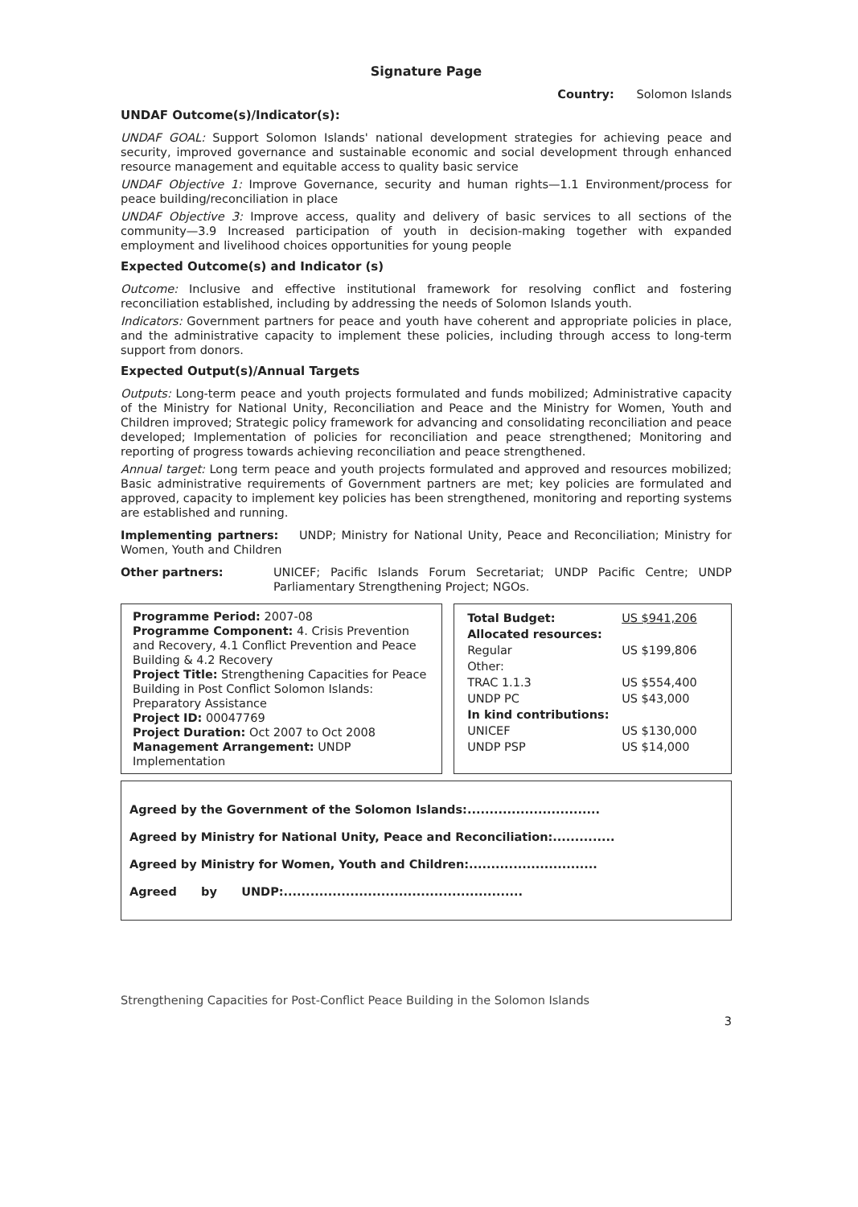Signature Page
Country: Solomon Islands
UNDAF Outcome(s)/Indicator(s):
UNDAF GOAL: Support Solomon Islands' national development strategies for achieving peace and security, improved governance and sustainable economic and social development through enhanced resource management and equitable access to quality basic service
UNDAF Objective 1: Improve Governance, security and human rights—1.1 Environment/process for peace building/reconciliation in place
UNDAF Objective 3: Improve access, quality and delivery of basic services to all sections of the community—3.9 Increased participation of youth in decision-making together with expanded employment and livelihood choices opportunities for young people
Expected Outcome(s) and Indicator (s)
Outcome: Inclusive and effective institutional framework for resolving conflict and fostering reconciliation established, including by addressing the needs of Solomon Islands youth.
Indicators: Government partners for peace and youth have coherent and appropriate policies in place, and the administrative capacity to implement these policies, including through access to long-term support from donors.
Expected Output(s)/Annual Targets
Outputs: Long-term peace and youth projects formulated and funds mobilized; Administrative capacity of the Ministry for National Unity, Reconciliation and Peace and the Ministry for Women, Youth and Children improved; Strategic policy framework for advancing and consolidating reconciliation and peace developed; Implementation of policies for reconciliation and peace strengthened; Monitoring and reporting of progress towards achieving reconciliation and peace strengthened.
Annual target: Long term peace and youth projects formulated and approved and resources mobilized; Basic administrative requirements of Government partners are met; key policies are formulated and approved, capacity to implement key policies has been strengthened, monitoring and reporting systems are established and running.
Implementing partners: UNDP; Ministry for National Unity, Peace and Reconciliation; Ministry for Women, Youth and Children
Other partners: UNICEF; Pacific Islands Forum Secretariat; UNDP Pacific Centre; UNDP Parliamentary Strengthening Project; NGOs.
Programme Period: 2007-08
Programme Component: 4. Crisis Prevention and Recovery, 4.1 Conflict Prevention and Peace Building & 4.2 Recovery
Project Title: Strengthening Capacities for Peace Building in Post Conflict Solomon Islands: Preparatory Assistance
Project ID: 00047769
Project Duration: Oct 2007 to Oct 2008
Management Arrangement: UNDP Implementation
| Total Budget: | US $941,206 |
| Allocated resources: | |
| Regular | US $199,806 |
| Other: | |
| TRAC 1.1.3 | US $554,400 |
| UNDP PC | US $43,000 |
| In kind contributions: | |
| UNICEF | US $130,000 |
| UNDP PSP | US $14,000 |
Agreed by the Government of the Solomon Islands:..............................
Agreed by Ministry for National Unity, Peace and Reconciliation:..............
Agreed by Ministry for Women, Youth and Children:.............................
Agreed by UNDP:......................................................
Strengthening Capacities for Post-Conflict Peace Building in the Solomon Islands
3